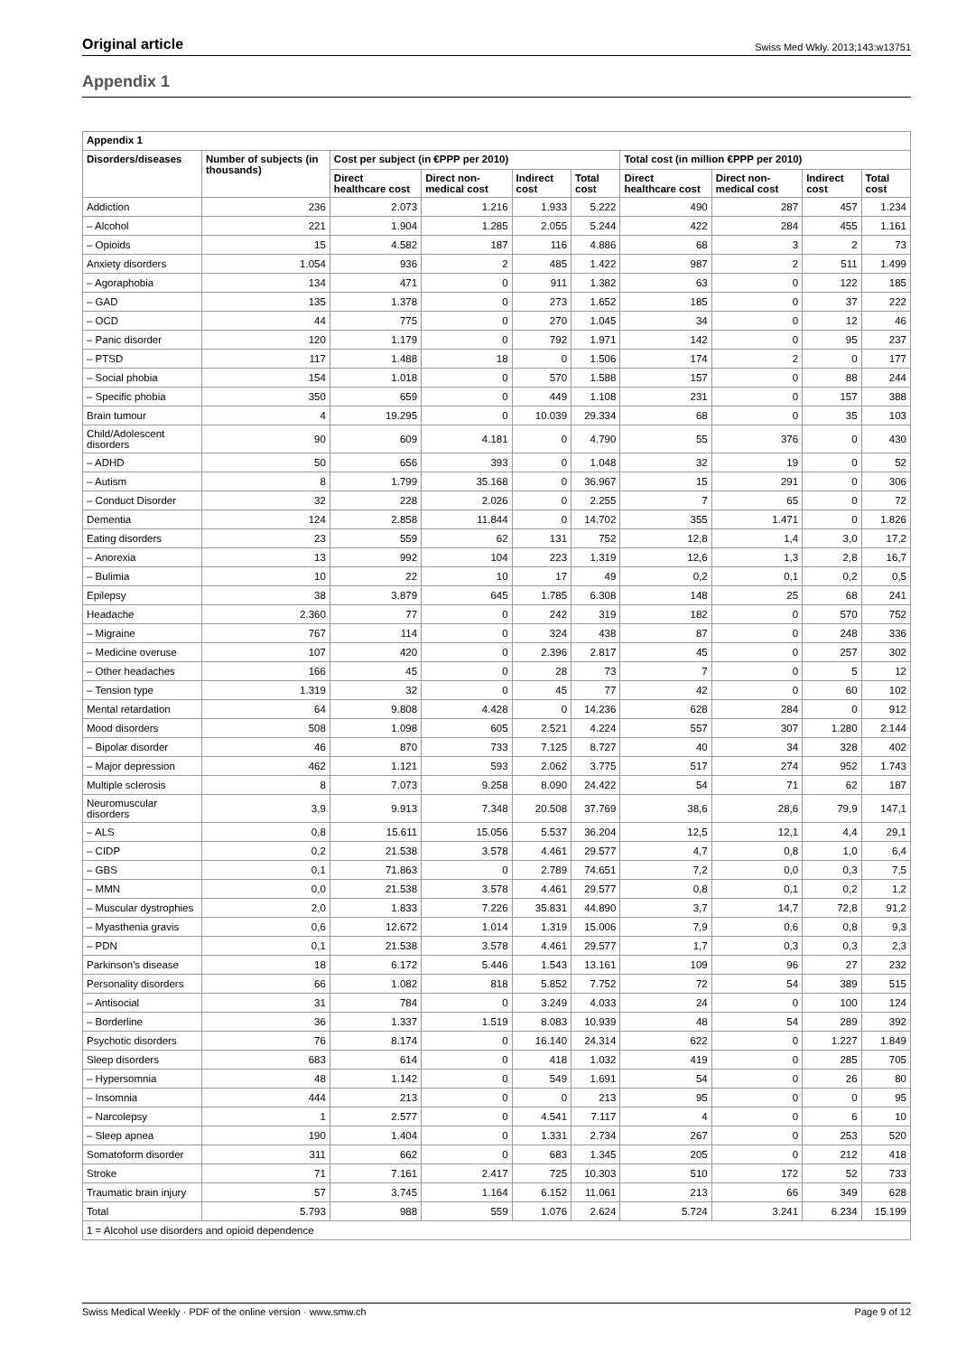Original article Swiss Med Wkly. 2013;143:w13751
Appendix 1
| Appendix 1 | | | | | | | | | |
| --- | --- | --- | --- | --- | --- | --- | --- | --- | --- |
| Disorders/diseases | Number of subjects (in thousands) | Cost per subject (in €PPP per 2010) | | | | Total cost (in million €PPP per 2010) | | | |
| | | Direct healthcare cost | Direct non-medical cost | Indirect cost | Total cost | Direct healthcare cost | Direct non-medical cost | Indirect cost | Total cost |
| Addiction | 236 | 2.073 | 1.216 | 1.933 | 5.222 | 490 | 287 | 457 | 1.234 |
| – Alcohol | 221 | 1.904 | 1.285 | 2.055 | 5.244 | 422 | 284 | 455 | 1.161 |
| – Opioids | 15 | 4.582 | 187 | 116 | 4.886 | 68 | 3 | 2 | 73 |
| Anxiety disorders | 1.054 | 936 | 2 | 485 | 1.422 | 987 | 2 | 511 | 1.499 |
| – Agoraphobia | 134 | 471 | 0 | 911 | 1.382 | 63 | 0 | 122 | 185 |
| – GAD | 135 | 1.378 | 0 | 273 | 1.652 | 185 | 0 | 37 | 222 |
| – OCD | 44 | 775 | 0 | 270 | 1.045 | 34 | 0 | 12 | 46 |
| – Panic disorder | 120 | 1.179 | 0 | 792 | 1.971 | 142 | 0 | 95 | 237 |
| – PTSD | 117 | 1.488 | 18 | 0 | 1.506 | 174 | 2 | 0 | 177 |
| – Social phobia | 154 | 1.018 | 0 | 570 | 1.588 | 157 | 0 | 88 | 244 |
| – Specific phobia | 350 | 659 | 0 | 449 | 1.108 | 231 | 0 | 157 | 388 |
| Brain tumour | 4 | 19.295 | 0 | 10.039 | 29.334 | 68 | 0 | 35 | 103 |
| Child/Adolescent disorders | 90 | 609 | 4.181 | 0 | 4.790 | 55 | 376 | 0 | 430 |
| – ADHD | 50 | 656 | 393 | 0 | 1.048 | 32 | 19 | 0 | 52 |
| – Autism | 8 | 1.799 | 35.168 | 0 | 36.967 | 15 | 291 | 0 | 306 |
| – Conduct Disorder | 32 | 228 | 2.026 | 0 | 2.255 | 7 | 65 | 0 | 72 |
| Dementia | 124 | 2.858 | 11.844 | 0 | 14.702 | 355 | 1.471 | 0 | 1.826 |
| Eating disorders | 23 | 559 | 62 | 131 | 752 | 12,8 | 1,4 | 3,0 | 17,2 |
| – Anorexia | 13 | 992 | 104 | 223 | 1.319 | 12,6 | 1,3 | 2,8 | 16,7 |
| – Bulimia | 10 | 22 | 10 | 17 | 49 | 0,2 | 0,1 | 0,2 | 0,5 |
| Epilepsy | 38 | 3.879 | 645 | 1.785 | 6.308 | 148 | 25 | 68 | 241 |
| Headache | 2.360 | 77 | 0 | 242 | 319 | 182 | 0 | 570 | 752 |
| – Migraine | 767 | 114 | 0 | 324 | 438 | 87 | 0 | 248 | 336 |
| – Medicine overuse | 107 | 420 | 0 | 2.396 | 2.817 | 45 | 0 | 257 | 302 |
| – Other headaches | 166 | 45 | 0 | 28 | 73 | 7 | 0 | 5 | 12 |
| – Tension type | 1.319 | 32 | 0 | 45 | 77 | 42 | 0 | 60 | 102 |
| Mental retardation | 64 | 9.808 | 4.428 | 0 | 14.236 | 628 | 284 | 0 | 912 |
| Mood disorders | 508 | 1.098 | 605 | 2.521 | 4.224 | 557 | 307 | 1.280 | 2.144 |
| – Bipolar disorder | 46 | 870 | 733 | 7.125 | 8.727 | 40 | 34 | 328 | 402 |
| – Major depression | 462 | 1.121 | 593 | 2.062 | 3.775 | 517 | 274 | 952 | 1.743 |
| Multiple sclerosis | 8 | 7.073 | 9.258 | 8.090 | 24.422 | 54 | 71 | 62 | 187 |
| Neuromuscular disorders | 3,9 | 9.913 | 7.348 | 20.508 | 37.769 | 38,6 | 28,6 | 79,9 | 147,1 |
| – ALS | 0,8 | 15.611 | 15.056 | 5.537 | 36.204 | 12,5 | 12,1 | 4,4 | 29,1 |
| – CIDP | 0,2 | 21.538 | 3.578 | 4.461 | 29.577 | 4,7 | 0,8 | 1,0 | 6,4 |
| – GBS | 0,1 | 71.863 | 0 | 2.789 | 74.651 | 7,2 | 0,0 | 0,3 | 7,5 |
| – MMN | 0,0 | 21.538 | 3.578 | 4.461 | 29.577 | 0,8 | 0,1 | 0,2 | 1,2 |
| – Muscular dystrophies | 2,0 | 1.833 | 7.226 | 35.831 | 44.890 | 3,7 | 14,7 | 72,8 | 91,2 |
| – Myasthenia gravis | 0,6 | 12.672 | 1.014 | 1.319 | 15.006 | 7,9 | 0,6 | 0,8 | 9,3 |
| – PDN | 0,1 | 21.538 | 3.578 | 4.461 | 29.577 | 1,7 | 0,3 | 0,3 | 2,3 |
| Parkinson's disease | 18 | 6.172 | 5.446 | 1.543 | 13.161 | 109 | 96 | 27 | 232 |
| Personality disorders | 66 | 1.082 | 818 | 5.852 | 7.752 | 72 | 54 | 389 | 515 |
| – Antisocial | 31 | 784 | 0 | 3.249 | 4.033 | 24 | 0 | 100 | 124 |
| – Borderline | 36 | 1.337 | 1.519 | 8.083 | 10.939 | 48 | 54 | 289 | 392 |
| Psychotic disorders | 76 | 8.174 | 0 | 16.140 | 24.314 | 622 | 0 | 1.227 | 1.849 |
| Sleep disorders | 683 | 614 | 0 | 418 | 1.032 | 419 | 0 | 285 | 705 |
| – Hypersomnia | 48 | 1.142 | 0 | 549 | 1.691 | 54 | 0 | 26 | 80 |
| – Insomnia | 444 | 213 | 0 | 0 | 213 | 95 | 0 | 0 | 95 |
| – Narcolepsy | 1 | 2.577 | 0 | 4.541 | 7.117 | 4 | 0 | 6 | 10 |
| – Sleep apnea | 190 | 1.404 | 0 | 1.331 | 2.734 | 267 | 0 | 253 | 520 |
| Somatoform disorder | 311 | 662 | 0 | 683 | 1.345 | 205 | 0 | 212 | 418 |
| Stroke | 71 | 7.161 | 2.417 | 725 | 10.303 | 510 | 172 | 52 | 733 |
| Traumatic brain injury | 57 | 3.745 | 1.164 | 6.152 | 11.061 | 213 | 66 | 349 | 628 |
| Total | 5.793 | 988 | 559 | 1.076 | 2.624 | 5.724 | 3.241 | 6.234 | 15.199 |
| 1 = Alcohol use disorders and opioid dependence | | | | | | | | | |
Swiss Medical Weekly · PDF of the online version · www.smw.ch Page 9 of 12